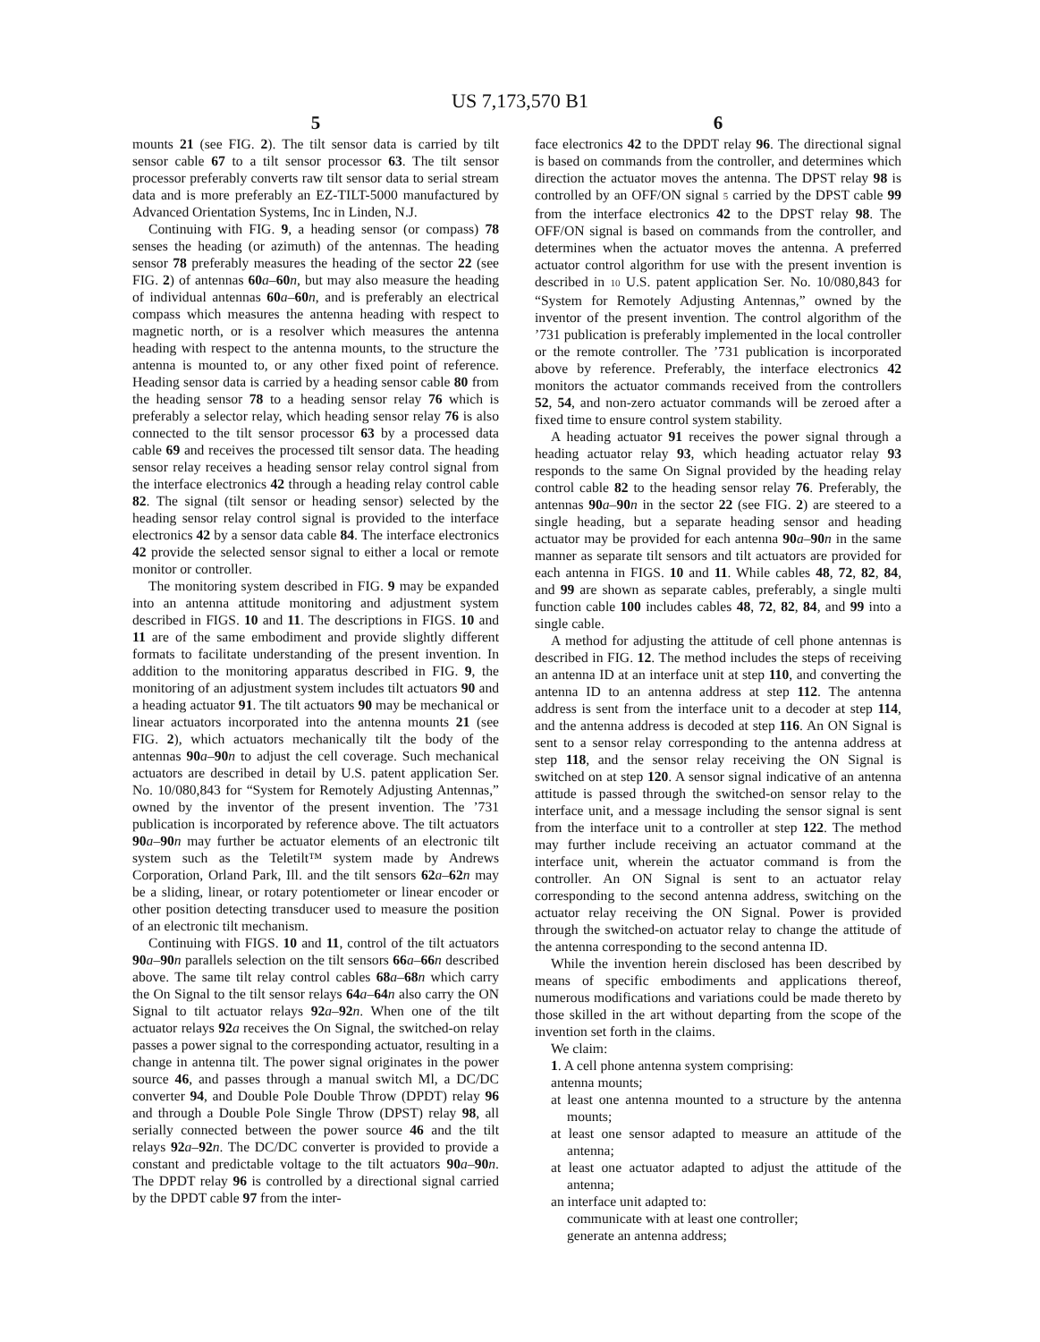US 7,173,570 B1
5
mounts 21 (see FIG. 2). The tilt sensor data is carried by tilt sensor cable 67 to a tilt sensor processor 63. The tilt sensor processor preferably converts raw tilt sensor data to serial stream data and is more preferably an EZ-TILT-5000 manufactured by Advanced Orientation Systems, Inc in Linden, N.J.
Continuing with FIG. 9, a heading sensor (or compass) 78 senses the heading (or azimuth) of the antennas. The heading sensor 78 preferably measures the heading of the sector 22 (see FIG. 2) of antennas 60 a–60 n, but may also measure the heading of individual antennas 60 a–60 n, and is preferably an electrical compass which measures the antenna heading with respect to magnetic north, or is a resolver which measures the antenna heading with respect to the antenna mounts, to the structure the antenna is mounted to, or any other fixed point of reference. Heading sensor data is carried by a heading sensor cable 80 from the heading sensor 78 to a heading sensor relay 76 which is preferably a selector relay, which heading sensor relay 76 is also connected to the tilt sensor processor 63 by a processed data cable 69 and receives the processed tilt sensor data. The heading sensor relay receives a heading sensor relay control signal from the interface electronics 42 through a heading relay control cable 82. The signal (tilt sensor or heading sensor) selected by the heading sensor relay control signal is provided to the interface electronics 42 by a sensor data cable 84. The interface electronics 42 provide the selected sensor signal to either a local or remote monitor or controller.
The monitoring system described in FIG. 9 may be expanded into an antenna attitude monitoring and adjustment system described in FIGS. 10 and 11. The descriptions in FIGS. 10 and 11 are of the same embodiment and provide slightly different formats to facilitate understanding of the present invention. In addition to the monitoring apparatus described in FIG. 9, the monitoring of an adjustment system includes tilt actuators 90 and a heading actuator 91. The tilt actuators 90 may be mechanical or linear actuators incorporated into the antenna mounts 21 (see FIG. 2), which actuators mechanically tilt the body of the antennas 90 a–90 n to adjust the cell coverage. Such mechanical actuators are described in detail by U.S. patent application Ser. No. 10/080,843 for “System for Remotely Adjusting Antennas,” owned by the inventor of the present invention. The ’731 publication is incorporated by reference above. The tilt actuators 90 a–90 n may further be actuator elements of an electronic tilt system such as the Teletilt™ system made by Andrews Corporation, Orland Park, Ill. and the tilt sensors 62 a–62 n may be a sliding, linear, or rotary potentiometer or linear encoder or other position detecting transducer used to measure the position of an electronic tilt mechanism.
Continuing with FIGS. 10 and 11, control of the tilt actuators 90 a–90 n parallels selection on the tilt sensors 66 a–66 n described above. The same tilt relay control cables 68 a–68 n which carry the On Signal to the tilt sensor relays 64 a–64 n also carry the ON Signal to tilt actuator relays 92 a–92 n. When one of the tilt actuator relays 92 a receives the On Signal, the switched-on relay passes a power signal to the corresponding actuator, resulting in a change in antenna tilt. The power signal originates in the power source 46, and passes through a manual switch Ml, a DC/DC converter 94, and Double Pole Double Throw (DPDT) relay 96 and through a Double Pole Single Throw (DPST) relay 98, all serially connected between the power source 46 and the tilt relays 92 a–92 n. The DC/DC converter is provided to provide a constant and predictable voltage to the tilt actuators 90 a–90 n. The DPDT relay 96 is controlled by a directional signal carried by the DPDT cable 97 from the inter-
6
face electronics 42 to the DPDT relay 96. The directional signal is based on commands from the controller, and determines which direction the actuator moves the antenna. The DPST relay 98 is controlled by an OFF/ON signal 5 carried by the DPST cable 99 from the interface electronics 42 to the DPST relay 98. The OFF/ON signal is based on commands from the controller, and determines when the actuator moves the antenna. A preferred actuator control algorithm for use with the present invention is described in 10 U.S. patent application Ser. No. 10/080,843 for “System for Remotely Adjusting Antennas,” owned by the inventor of the present invention. The control algorithm of the ’731 publication is preferably implemented in the local controller or the remote controller. The ’731 publication is incorporated above by reference. Preferably, the interface electronics 42 monitors the actuator commands received from the controllers 52, 54, and non-zero actuator commands will be zeroed after a fixed time to ensure control system stability.
A heading actuator 91 receives the power signal through a heading actuator relay 93, which heading actuator relay 93 responds to the same On Signal provided by the heading relay control cable 82 to the heading sensor relay 76. Preferably, the antennas 90 a–90 n in the sector 22 (see FIG. 2) are steered to a single heading, but a separate heading sensor and heading actuator may be provided for each antenna 90 a–90 n in the same manner as separate tilt sensors and tilt actuators are provided for each antenna in FIGS. 10 and 11. While cables 48, 72, 82, 84, and 99 are shown as separate cables, preferably, a single multi function cable 100 includes cables 48, 72, 82, 84, and 99 into a single cable.
A method for adjusting the attitude of cell phone antennas is described in FIG. 12. The method includes the steps of receiving an antenna ID at an interface unit at step 110, and converting the antenna ID to an antenna address at step 112. The antenna address is sent from the interface unit to a decoder at step 114, and the antenna address is decoded at step 116. An ON Signal is sent to a sensor relay corresponding to the antenna address at step 118, and the sensor relay receiving the ON Signal is switched on at step 120. A sensor signal indicative of an antenna attitude is passed through the switched-on sensor relay to the interface unit, and a message including the sensor signal is sent from the interface unit to a controller at step 122. The method may further include receiving an actuator command at the interface unit, wherein the actuator command is from the controller. An ON Signal is sent to an actuator relay corresponding to the second antenna address, switching on the actuator relay receiving the ON Signal. Power is provided through the switched-on actuator relay to change the attitude of the antenna corresponding to the second antenna ID.
While the invention herein disclosed has been described by means of specific embodiments and applications thereof, numerous modifications and variations could be made thereto by those skilled in the art without departing from the scope of the invention set forth in the claims.
We claim:
1. A cell phone antenna system comprising:
antenna mounts;
at least one antenna mounted to a structure by the antenna mounts;
at least one sensor adapted to measure an attitude of the antenna;
at least one actuator adapted to adjust the attitude of the antenna;
an interface unit adapted to:
communicate with at least one controller;
generate an antenna address;